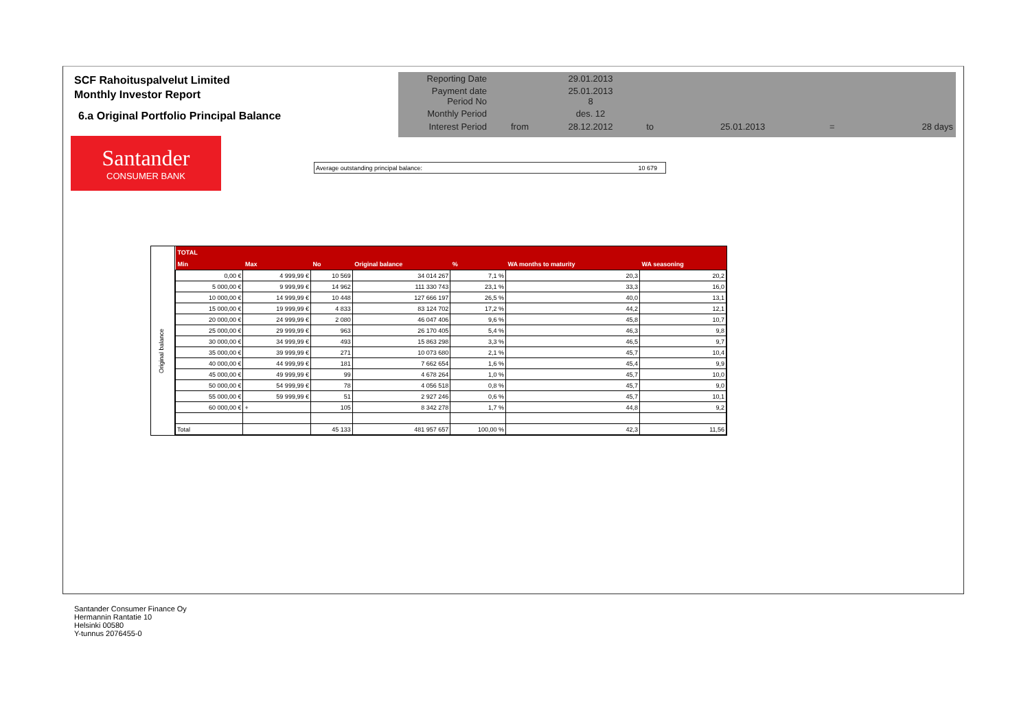SCF Rahoituspalvelut Limited
Monthly Investor Report
6.a Original Portfolio Principal Balance
| Reporting Date | | 29.01.2013 | | | | |
| Payment date Period No | | 25.01.2013 8 | | | | |
| Monthly Period | | des. 12 | | | | |
| Interest Period | from | 28.12.2012 | to | 25.01.2013 | = | 28 days |
Santander
CONSUMER BANK
Average outstanding principal balance: 10 679
Original balance
| TOTAL | | | | | | |
| --- | --- | --- | --- | --- | --- | --- |
| Min | Max | No | Original balance | % | WA months to maturity | WA seasoning |
| 0,00 € | 4 999,99 € | 10 569 | 34 014 267 | 7,1 % | 20,3 | 20,2 |
| 5 000,00 € | 9 999,99 € | 14 962 | 111 330 743 | 23,1 % | 33,3 | 16,0 |
| 10 000,00 € | 14 999,99 € | 10 448 | 127 666 197 | 26,5 % | 40,0 | 13,1 |
| 15 000,00 € | 19 999,99 € | 4 833 | 83 124 702 | 17,2 % | 44,2 | 12,1 |
| 20 000,00 € | 24 999,99 € | 2 080 | 46 047 406 | 9,6 % | 45,8 | 10,7 |
| 25 000,00 € | 29 999,99 € | 963 | 26 170 405 | 5,4 % | 46,3 | 9,8 |
| 30 000,00 € | 34 999,99 € | 493 | 15 863 298 | 3,3 % | 46,5 | 9,7 |
| 35 000,00 € | 39 999,99 € | 271 | 10 073 680 | 2,1 % | 45,7 | 10,4 |
| 40 000,00 € | 44 999,99 € | 181 | 7 662 654 | 1,6 % | 45,4 | 9,9 |
| 45 000,00 € | 49 999,99 € | 99 | 4 678 264 | 1,0 % | 45,7 | 10,0 |
| 50 000,00 € | 54 999,99 € | 78 | 4 056 518 | 0,8 % | 45,7 | 9,0 |
| 55 000,00 € | 59 999,99 € | 51 | 2 927 246 | 0,6 % | 45,7 | 10,1 |
| 60 000,00 € | + | 105 | 8 342 278 | 1,7 % | 44,8 | 9,2 |
| Total | | 45 133 | 481 957 657 | 100,00 % | 42,3 | 11,56 |
Santander Consumer Finance Oy
Hermannin Rantatie 10
Helsinki 00580
Y-tunnus 2076455-0